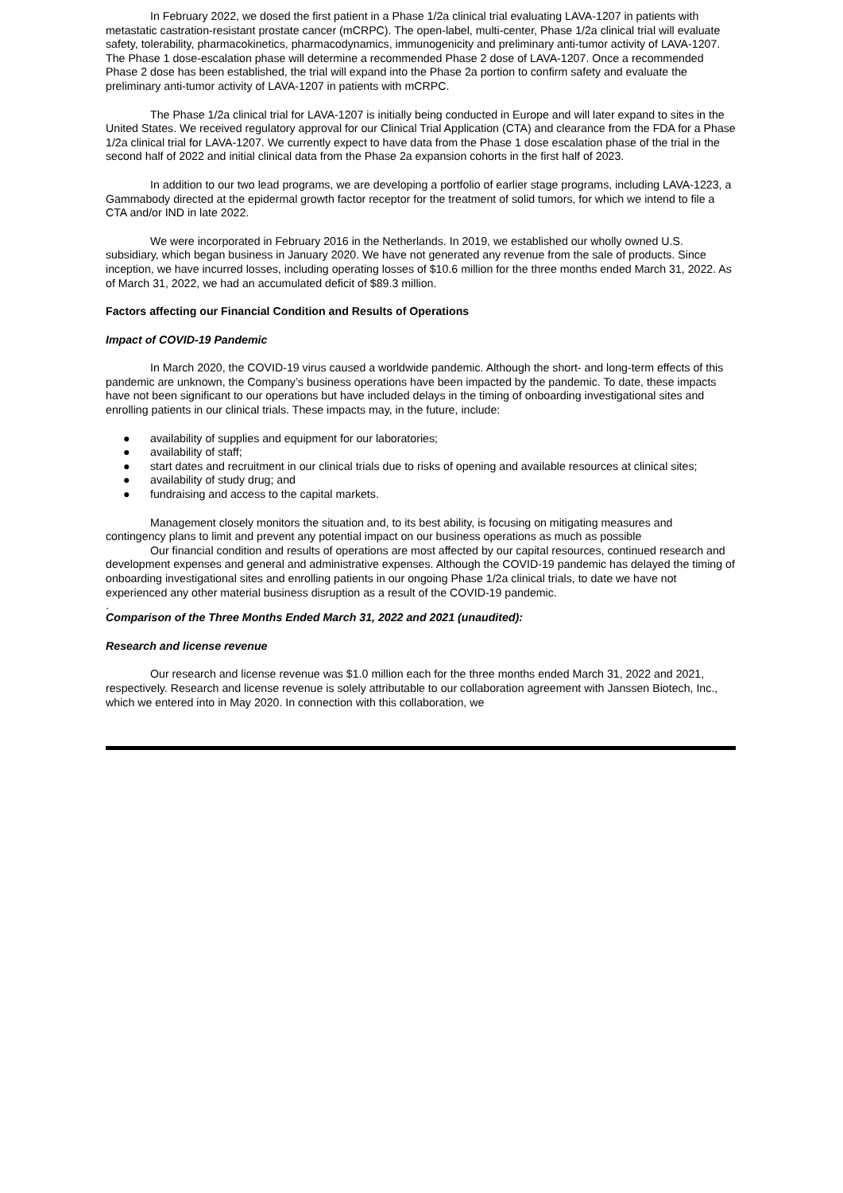In February 2022, we dosed the first patient in a Phase 1/2a clinical trial evaluating LAVA-1207 in patients with metastatic castration-resistant prostate cancer (mCRPC). The open-label, multi-center, Phase 1/2a clinical trial will evaluate safety, tolerability, pharmacokinetics, pharmacodynamics, immunogenicity and preliminary anti-tumor activity of LAVA-1207. The Phase 1 dose-escalation phase will determine a recommended Phase 2 dose of LAVA-1207. Once a recommended Phase 2 dose has been established, the trial will expand into the Phase 2a portion to confirm safety and evaluate the preliminary anti-tumor activity of LAVA-1207 in patients with mCRPC.
The Phase 1/2a clinical trial for LAVA-1207 is initially being conducted in Europe and will later expand to sites in the United States. We received regulatory approval for our Clinical Trial Application (CTA) and clearance from the FDA for a Phase 1/2a clinical trial for LAVA-1207. We currently expect to have data from the Phase 1 dose escalation phase of the trial in the second half of 2022 and initial clinical data from the Phase 2a expansion cohorts in the first half of 2023.
In addition to our two lead programs, we are developing a portfolio of earlier stage programs, including LAVA-1223, a Gammabody directed at the epidermal growth factor receptor for the treatment of solid tumors, for which we intend to file a CTA and/or IND in late 2022.
We were incorporated in February 2016 in the Netherlands. In 2019, we established our wholly owned U.S. subsidiary, which began business in January 2020. We have not generated any revenue from the sale of products. Since inception, we have incurred losses, including operating losses of $10.6 million for the three months ended March 31, 2022. As of March 31, 2022, we had an accumulated deficit of $89.3 million.
Factors affecting our Financial Condition and Results of Operations
Impact of COVID-19 Pandemic
In March 2020, the COVID-19 virus caused a worldwide pandemic. Although the short- and long-term effects of this pandemic are unknown, the Company’s business operations have been impacted by the pandemic. To date, these impacts have not been significant to our operations but have included delays in the timing of onboarding investigational sites and enrolling patients in our clinical trials. These impacts may, in the future, include:
● availability of supplies and equipment for our laboratories;
● availability of staff;
● start dates and recruitment in our clinical trials due to risks of opening and available resources at clinical sites;
● availability of study drug; and
● fundraising and access to the capital markets.
Management closely monitors the situation and, to its best ability, is focusing on mitigating measures and contingency plans to limit and prevent any potential impact on our business operations as much as possible
Our financial condition and results of operations are most affected by our capital resources, continued research and development expenses and general and administrative expenses. Although the COVID-19 pandemic has delayed the timing of onboarding investigational sites and enrolling patients in our ongoing Phase 1/2a clinical trials, to date we have not experienced any other material business disruption as a result of the COVID-19 pandemic.
.
Comparison of the Three Months Ended March 31, 2022 and 2021 (unaudited):
Research and license revenue
Our research and license revenue was $1.0 million each for the three months ended March 31, 2022 and 2021, respectively. Research and license revenue is solely attributable to our collaboration agreement with Janssen Biotech, Inc., which we entered into in May 2020. In connection with this collaboration, we